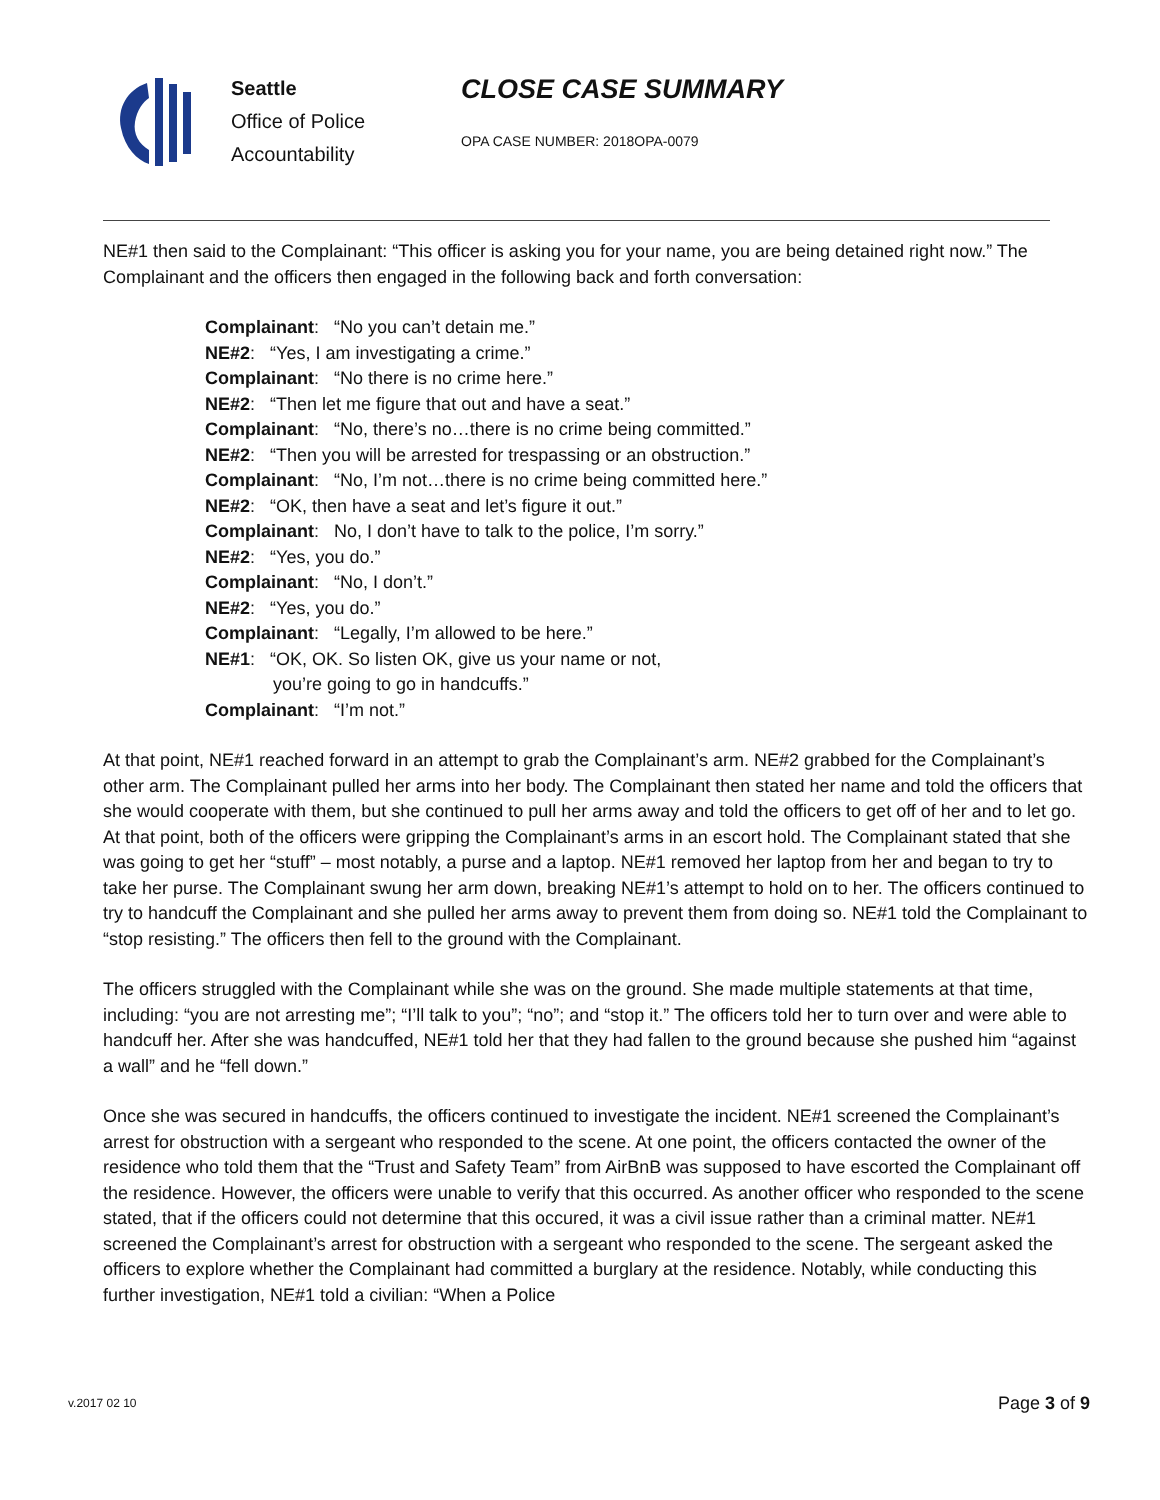Seattle
Office of Police
Accountability
CLOSE CASE SUMMARY
OPA CASE NUMBER: 2018OPA-0079
NE#1 then said to the Complainant: “This officer is asking you for your name, you are being detained right now.” The Complainant and the officers then engaged in the following back and forth conversation:
Complainant: “No you can’t detain me.”
NE#2: “Yes, I am investigating a crime.”
Complainant: “No there is no crime here.”
NE#2: “Then let me figure that out and have a seat.”
Complainant: “No, there’s no…there is no crime being committed.”
NE#2: “Then you will be arrested for trespassing or an obstruction.”
Complainant: “No, I’m not…there is no crime being committed here.”
NE#2: “OK, then have a seat and let’s figure it out.”
Complainant: No, I don’t have to talk to the police, I’m sorry.”
NE#2: “Yes, you do.”
Complainant: “No, I don’t.”
NE#2: “Yes, you do.”
Complainant: “Legally, I’m allowed to be here.”
NE#1: “OK, OK. So listen OK, give us your name or not,
you’re going to go in handcuffs.”
Complainant: “I’m not.”
At that point, NE#1 reached forward in an attempt to grab the Complainant’s arm. NE#2 grabbed for the Complainant’s other arm. The Complainant pulled her arms into her body. The Complainant then stated her name and told the officers that she would cooperate with them, but she continued to pull her arms away and told the officers to get off of her and to let go. At that point, both of the officers were gripping the Complainant’s arms in an escort hold. The Complainant stated that she was going to get her “stuff” – most notably, a purse and a laptop. NE#1 removed her laptop from her and began to try to take her purse. The Complainant swung her arm down, breaking NE#1’s attempt to hold on to her. The officers continued to try to handcuff the Complainant and she pulled her arms away to prevent them from doing so. NE#1 told the Complainant to “stop resisting.” The officers then fell to the ground with the Complainant.
The officers struggled with the Complainant while she was on the ground. She made multiple statements at that time, including: “you are not arresting me”; “I’ll talk to you”; “no”; and “stop it.” The officers told her to turn over and were able to handcuff her. After she was handcuffed, NE#1 told her that they had fallen to the ground because she pushed him “against a wall” and he “fell down.”
Once she was secured in handcuffs, the officers continued to investigate the incident. NE#1 screened the Complainant’s arrest for obstruction with a sergeant who responded to the scene. At one point, the officers contacted the owner of the residence who told them that the “Trust and Safety Team” from AirBnB was supposed to have escorted the Complainant off the residence. However, the officers were unable to verify that this occurred. As another officer who responded to the scene stated, that if the officers could not determine that this occured, it was a civil issue rather than a criminal matter. NE#1 screened the Complainant’s arrest for obstruction with a sergeant who responded to the scene. The sergeant asked the officers to explore whether the Complainant had committed a burglary at the residence. Notably, while conducting this further investigation, NE#1 told a civilian: “When a Police
v.2017 02 10 Page 3 of 9